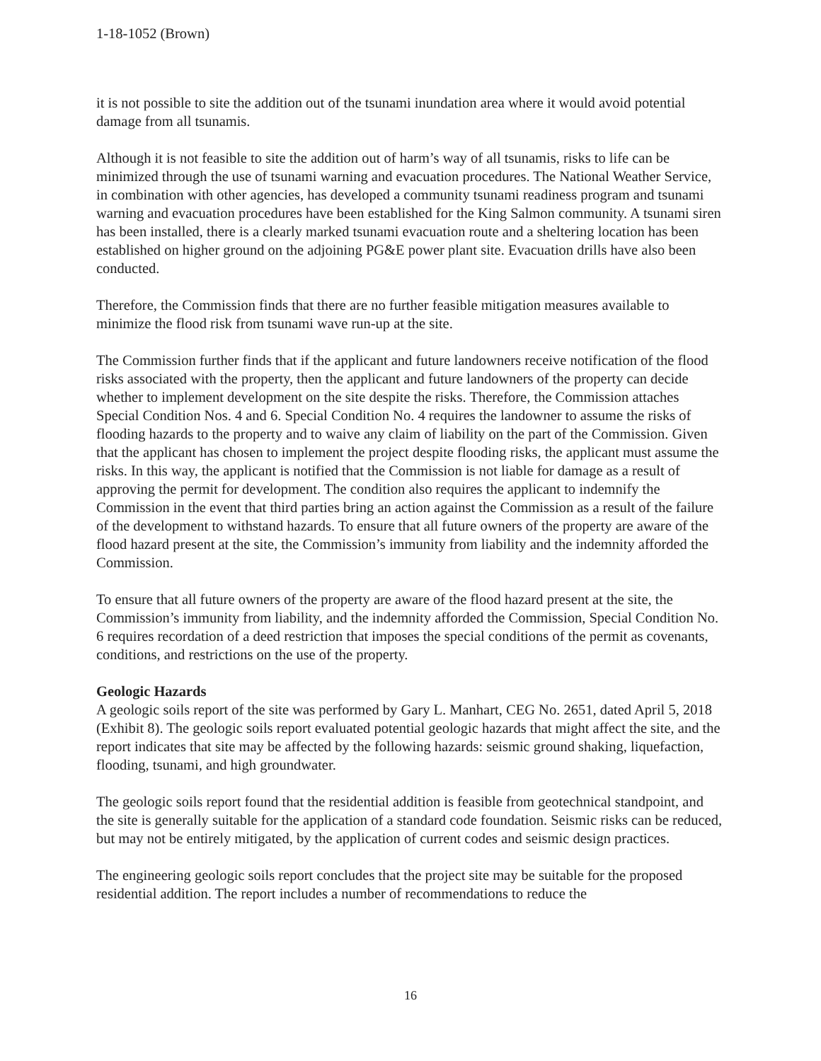1-18-1052 (Brown)
it is not possible to site the addition out of the tsunami inundation area where it would avoid potential damage from all tsunamis.
Although it is not feasible to site the addition out of harm’s way of all tsunamis, risks to life can be minimized through the use of tsunami warning and evacuation procedures. The National Weather Service, in combination with other agencies, has developed a community tsunami readiness program and tsunami warning and evacuation procedures have been established for the King Salmon community. A tsunami siren has been installed, there is a clearly marked tsunami evacuation route and a sheltering location has been established on higher ground on the adjoining PG&E power plant site. Evacuation drills have also been conducted.
Therefore, the Commission finds that there are no further feasible mitigation measures available to minimize the flood risk from tsunami wave run-up at the site.
The Commission further finds that if the applicant and future landowners receive notification of the flood risks associated with the property, then the applicant and future landowners of the property can decide whether to implement development on the site despite the risks. Therefore, the Commission attaches Special Condition Nos. 4 and 6. Special Condition No. 4 requires the landowner to assume the risks of flooding hazards to the property and to waive any claim of liability on the part of the Commission. Given that the applicant has chosen to implement the project despite flooding risks, the applicant must assume the risks. In this way, the applicant is notified that the Commission is not liable for damage as a result of approving the permit for development. The condition also requires the applicant to indemnify the Commission in the event that third parties bring an action against the Commission as a result of the failure of the development to withstand hazards. To ensure that all future owners of the property are aware of the flood hazard present at the site, the Commission’s immunity from liability and the indemnity afforded the Commission.
To ensure that all future owners of the property are aware of the flood hazard present at the site, the Commission’s immunity from liability, and the indemnity afforded the Commission, Special Condition No. 6 requires recordation of a deed restriction that imposes the special conditions of the permit as covenants, conditions, and restrictions on the use of the property.
Geologic Hazards
A geologic soils report of the site was performed by Gary L. Manhart, CEG No. 2651, dated April 5, 2018 (Exhibit 8). The geologic soils report evaluated potential geologic hazards that might affect the site, and the report indicates that site may be affected by the following hazards: seismic ground shaking, liquefaction, flooding, tsunami, and high groundwater.
The geologic soils report found that the residential addition is feasible from geotechnical standpoint, and the site is generally suitable for the application of a standard code foundation. Seismic risks can be reduced, but may not be entirely mitigated, by the application of current codes and seismic design practices.
The engineering geologic soils report concludes that the project site may be suitable for the proposed residential addition. The report includes a number of recommendations to reduce the
16